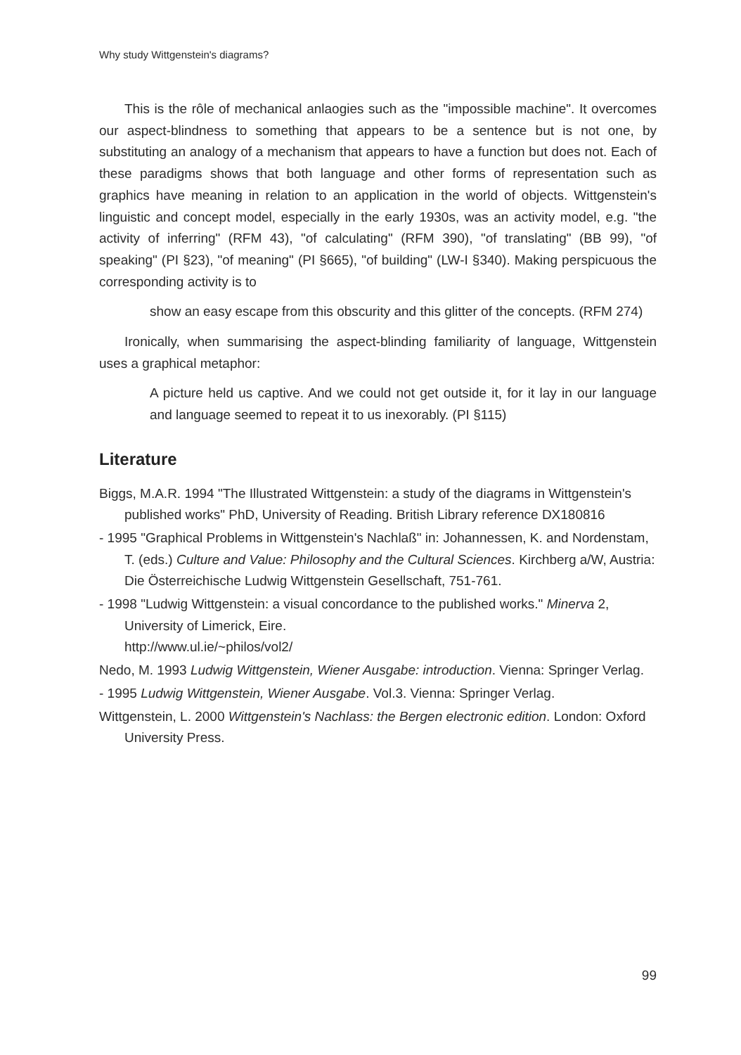Why study Wittgenstein's diagrams?
This is the rôle of mechanical anlaogies such as the "impossible machine". It overcomes our aspect-blindness to something that appears to be a sentence but is not one, by substituting an analogy of a mechanism that appears to have a function but does not. Each of these paradigms shows that both language and other forms of representation such as graphics have meaning in relation to an application in the world of objects. Wittgenstein's linguistic and concept model, especially in the early 1930s, was an activity model, e.g. "the activity of inferring" (RFM 43), "of calculating" (RFM 390), "of translating" (BB 99), "of speaking" (PI §23), "of meaning" (PI §665), "of building" (LW-I §340). Making perspicuous the corresponding activity is to
show an easy escape from this obscurity and this glitter of the concepts. (RFM 274)
Ironically, when summarising the aspect-blinding familiarity of language, Wittgenstein uses a graphical metaphor:
A picture held us captive. And we could not get outside it, for it lay in our language and language seemed to repeat it to us inexorably. (PI §115)
Literature
Biggs, M.A.R. 1994 "The Illustrated Wittgenstein: a study of the diagrams in Wittgenstein's published works" PhD, University of Reading. British Library reference DX180816
- 1995 "Graphical Problems in Wittgenstein's Nachlaß" in: Johannessen, K. and Nordenstam, T. (eds.) Culture and Value: Philosophy and the Cultural Sciences. Kirchberg a/W, Austria: Die Österreichische Ludwig Wittgenstein Gesellschaft, 751-761.
- 1998 "Ludwig Wittgenstein: a visual concordance to the published works." Minerva 2, University of Limerick, Eire.
http://www.ul.ie/~philos/vol2/
Nedo, M. 1993 Ludwig Wittgenstein, Wiener Ausgabe: introduction. Vienna: Springer Verlag.
- 1995 Ludwig Wittgenstein, Wiener Ausgabe. Vol.3. Vienna: Springer Verlag.
Wittgenstein, L. 2000 Wittgenstein's Nachlass: the Bergen electronic edition. London: Oxford University Press.
99